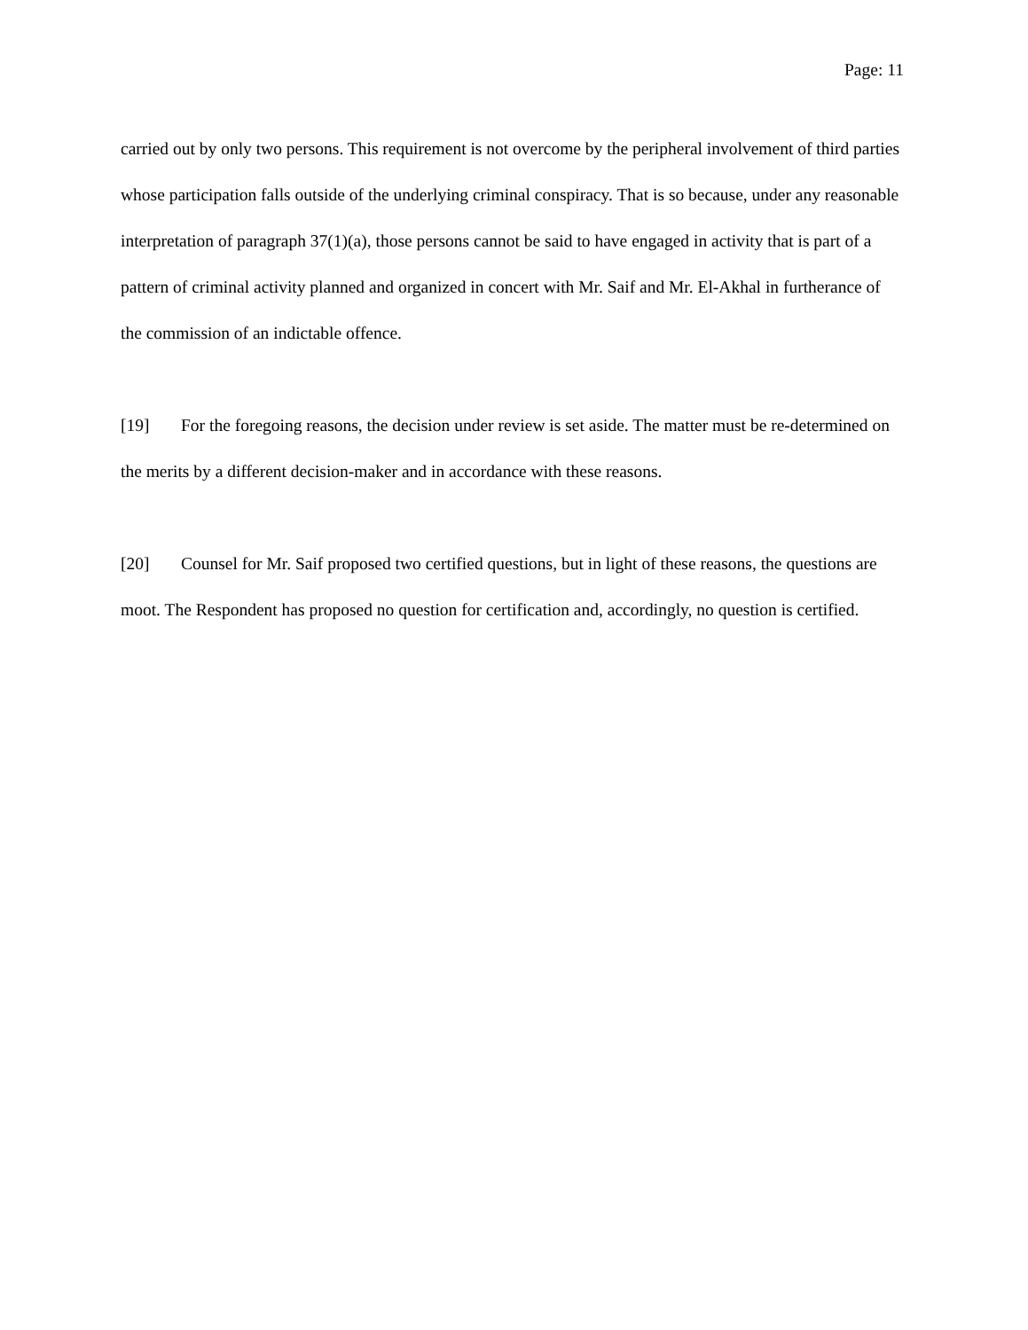Page: 11
carried out by only two persons. This requirement is not overcome by the peripheral involvement of third parties whose participation falls outside of the underlying criminal conspiracy. That is so because, under any reasonable interpretation of paragraph 37(1)(a), those persons cannot be said to have engaged in activity that is part of a pattern of criminal activity planned and organized in concert with Mr. Saif and Mr. El-Akhal in furtherance of the commission of an indictable offence.
[19] For the foregoing reasons, the decision under review is set aside. The matter must be re-determined on the merits by a different decision-maker and in accordance with these reasons.
[20] Counsel for Mr. Saif proposed two certified questions, but in light of these reasons, the questions are moot. The Respondent has proposed no question for certification and, accordingly, no question is certified.